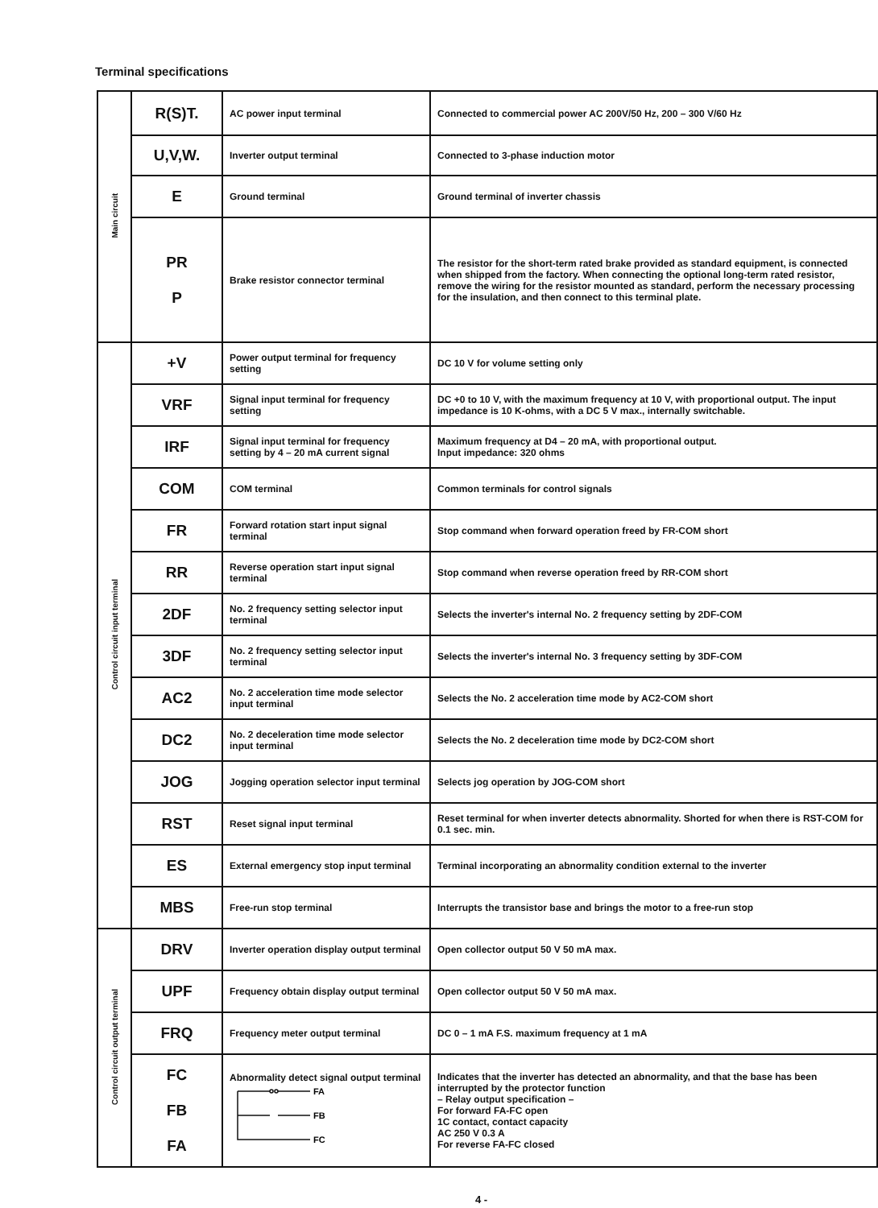Terminal specifications
| Main circuit | R(S)T. | AC power input terminal | Connected to commercial power AC 200V/50 Hz, 200 – 300 V/60 Hz |
| | U,V,W. | Inverter output terminal | Connected to 3-phase induction motor |
| | E | Ground terminal | Ground terminal of inverter chassis |
| | PR P | Brake resistor connector terminal | The resistor for the short-term rated brake provided as standard equipment, is connected when shipped from the factory. When connecting the optional long-term rated resistor, remove the wiring for the resistor mounted as standard, perform the necessary processing for the insulation, and then connect to this terminal plate. |
| Control circuit input terminal | +V | Power output terminal for frequency setting | DC 10 V for volume setting only |
| | VRF | Signal input terminal for frequency setting | DC +0 to 10 V, with the maximum frequency at 10 V, with proportional output. The input impedance is 10 K-ohms, with a DC 5 V max., internally switchable. |
| | IRF | Signal input terminal for frequency setting by 4 – 20 mA current signal | Maximum frequency at D4 – 20 mA, with proportional output. Input impedance: 320 ohms |
| | COM | COM terminal | Common terminals for control signals |
| | FR | Forward rotation start input signal terminal | Stop command when forward operation freed by FR-COM short |
| | RR | Reverse operation start input signal terminal | Stop command when reverse operation freed by RR-COM short |
| | 2DF | No. 2 frequency setting selector input terminal | Selects the inverter's internal No. 2 frequency setting by 2DF-COM |
| | 3DF | No. 2 frequency setting selector input terminal | Selects the inverter's internal No. 3 frequency setting by 3DF-COM |
| | AC2 | No. 2 acceleration time mode selector input terminal | Selects the No. 2 acceleration time mode by AC2-COM short |
| | DC2 | No. 2 deceleration time mode selector input terminal | Selects the No. 2 deceleration time mode by DC2-COM short |
| | JOG | Jogging operation selector input terminal | Selects jog operation by JOG-COM short |
| | RST | Reset signal input terminal | Reset terminal for when inverter detects abnormality. Shorted for when there is RST-COM for 0.1 sec. min. |
| | ES | External emergency stop input terminal | Terminal incorporating an abnormality condition external to the inverter |
| | MBS | Free-run stop terminal | Interrupts the transistor base and brings the motor to a free-run stop |
| Control circuit output terminal | DRV | Inverter operation display output terminal | Open collector output 50 V 50 mA max. |
| | UPF | Frequency obtain display output terminal | Open collector output 50 V 50 mA max. |
| | FRQ | Frequency meter output terminal | DC 0 – 1 mA F.S. maximum frequency at 1 mA |
| | FC FB FA | Abnormality detect signal output terminal FA FB FC | Indicates that the inverter has detected an abnormality, and that the base has been interrupted by the protector function – Relay output specification – For forward FA-FC open 1C contact, contact capacity AC 250 V 0.3 A For reverse FA-FC closed |
4 -